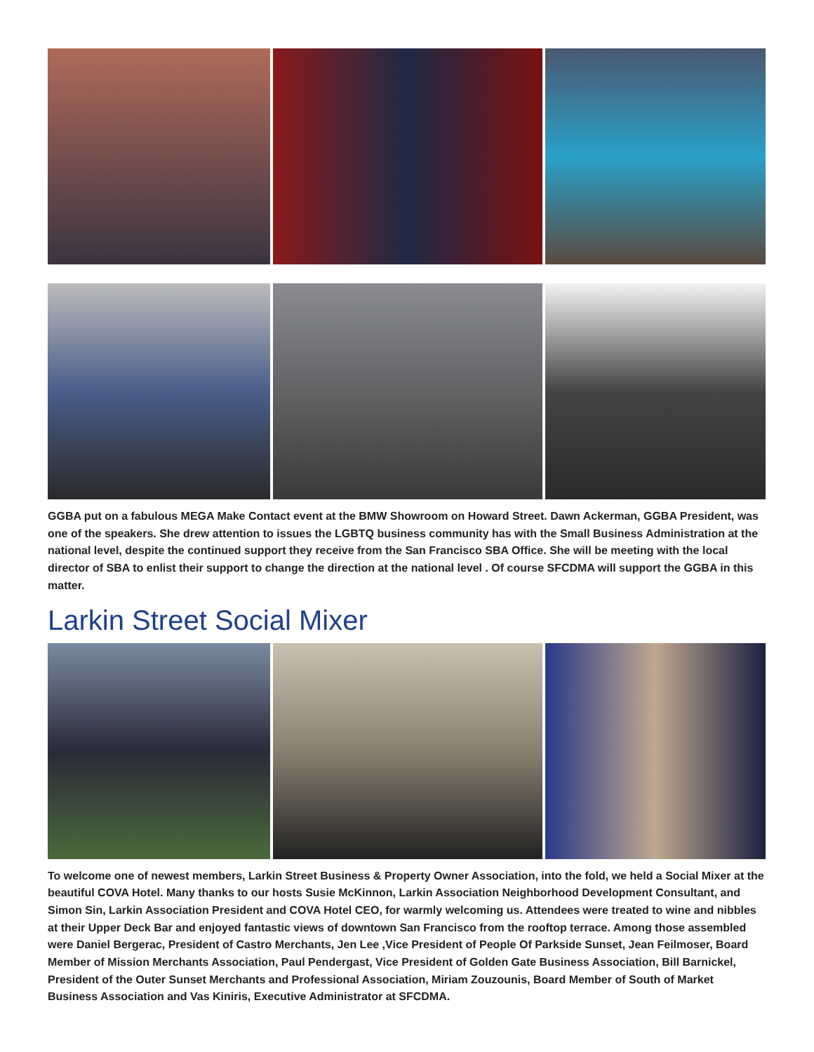GGBA put on a fabulous MEGA Make Contact event at the BMW Showroom on Howard Street. Dawn Ackerman, GGBA President, was one of the speakers. She drew attention to issues the LGBTQ business community has with the Small Business Administration at the national level, despite the continued support they receive from the San Francisco SBA Office. She will be meeting with the local director of SBA to enlist their support to change the direction at the national level . Of course SFCDMA will support the GGBA in this matter.
Larkin Street Social Mixer
To welcome one of newest members, Larkin Street Business & Property Owner Association, into the fold, we held a Social Mixer at the beautiful COVA Hotel. Many thanks to our hosts Susie McKinnon, Larkin Association Neighborhood Development Consultant, and Simon Sin, Larkin Association President and COVA Hotel CEO, for warmly welcoming us. Attendees were treated to wine and nibbles at their Upper Deck Bar and enjoyed fantastic views of downtown San Francisco from the rooftop terrace. Among those assembled were Daniel Bergerac, President of Castro Merchants, Jen Lee ,Vice President of People Of Parkside Sunset, Jean Feilmoser, Board Member of Mission Merchants Association, Paul Pendergast, Vice President of Golden Gate Business Association, Bill Barnickel, President of the Outer Sunset Merchants and Professional Association, Miriam Zouzounis, Board Member of South of Market Business Association and Vas Kiniris, Executive Administrator at SFCDMA.